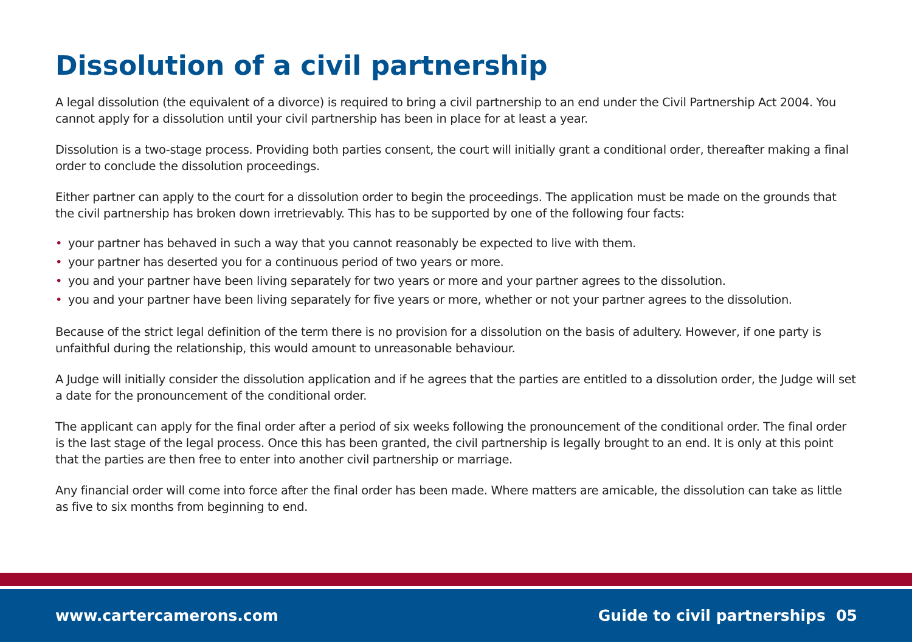Dissolution of a civil partnership
A legal dissolution (the equivalent of a divorce) is required to bring a civil partnership to an end under the Civil Partnership Act 2004. You cannot apply for a dissolution until your civil partnership has been in place for at least a year.
Dissolution is a two-stage process. Providing both parties consent, the court will initially grant a conditional order, thereafter making a final order to conclude the dissolution proceedings.
Either partner can apply to the court for a dissolution order to begin the proceedings. The application must be made on the grounds that the civil partnership has broken down irretrievably. This has to be supported by one of the following four facts:
• your partner has behaved in such a way that you cannot reasonably be expected to live with them.
• your partner has deserted you for a continuous period of two years or more.
• you and your partner have been living separately for two years or more and your partner agrees to the dissolution.
• you and your partner have been living separately for five years or more, whether or not your partner agrees to the dissolution.
Because of the strict legal definition of the term there is no provision for a dissolution on the basis of adultery. However, if one party is unfaithful during the relationship, this would amount to unreasonable behaviour.
A Judge will initially consider the dissolution application and if he agrees that the parties are entitled to a dissolution order, the Judge will set a date for the pronouncement of the conditional order.
The applicant can apply for the final order after a period of six weeks following the pronouncement of the conditional order. The final order is the last stage of the legal process. Once this has been granted, the civil partnership is legally brought to an end. It is only at this point that the parties are then free to enter into another civil partnership or marriage.
Any financial order will come into force after the final order has been made. Where matters are amicable, the dissolution can take as little as five to six months from beginning to end.
www.cartercamerons.com Guide to civil partnerships 05